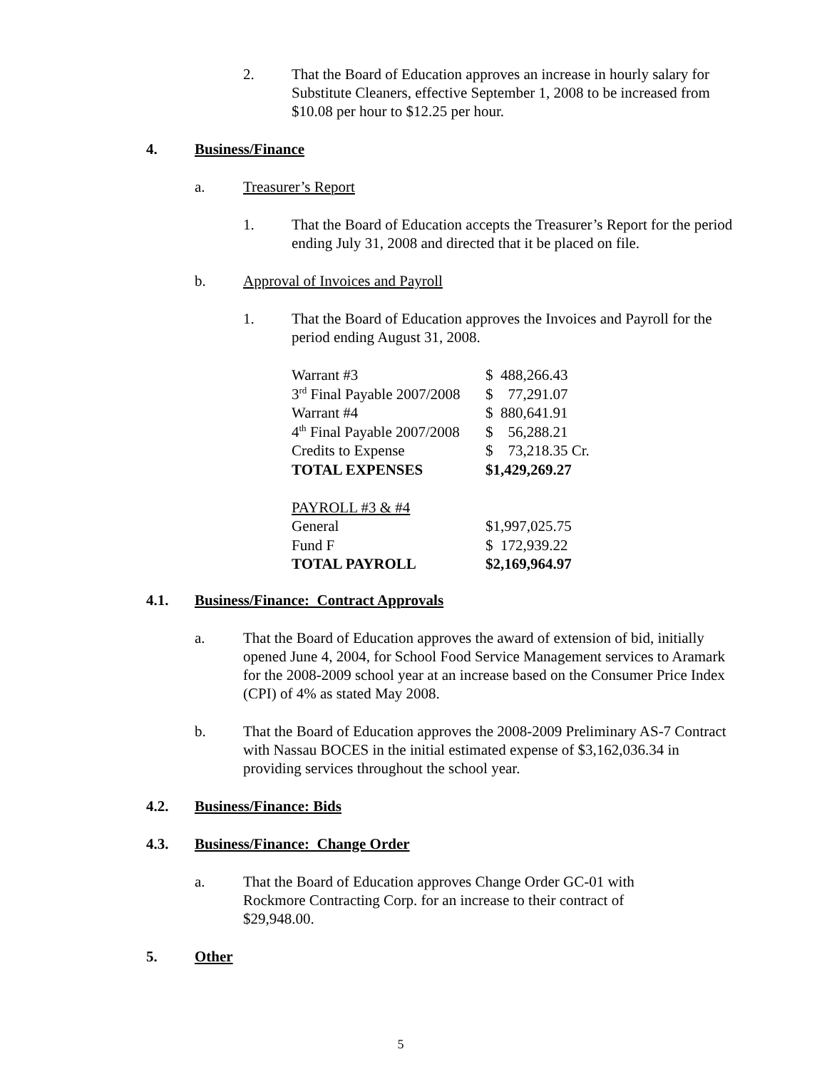2. That the Board of Education approves an increase in hourly salary for Substitute Cleaners, effective September 1, 2008 to be increased from $10.08 per hour to $12.25 per hour.
4. Business/Finance
a. Treasurer’s Report
1. That the Board of Education accepts the Treasurer’s Report for the period ending July 31, 2008 and directed that it be placed on file.
b. Approval of Invoices and Payroll
1. That the Board of Education approves the Invoices and Payroll for the period ending August 31, 2008.
| Warrant #3 | $ 488,266.43 |
| 3<sup>rd</sup> Final Payable 2007/2008 | $ 77,291.07 |
| Warrant #4 | $ 880,641.91 |
| 4<sup>th</sup> Final Payable 2007/2008 | $ 56,288.21 |
| Credits to Expense | $ 73,218.35 Cr. |
| TOTAL EXPENSES | $1,429,269.27 |
| PAYROLL #3 & #4 | |
| General | $1,997,025.75 |
| Fund F | $ 172,939.22 |
| TOTAL PAYROLL | $2,169,964.97 |
4.1. Business/Finance: Contract Approvals
a. That the Board of Education approves the award of extension of bid, initially opened June 4, 2004, for School Food Service Management services to Aramark for the 2008-2009 school year at an increase based on the Consumer Price Index (CPI) of 4% as stated May 2008.
b. That the Board of Education approves the 2008-2009 Preliminary AS-7 Contract with Nassau BOCES in the initial estimated expense of $3,162,036.34 in providing services throughout the school year.
4.2. Business/Finance: Bids
4.3. Business/Finance: Change Order
a. That the Board of Education approves Change Order GC-01 with Rockmore Contracting Corp. for an increase to their contract of $29,948.00.
5. Other
5